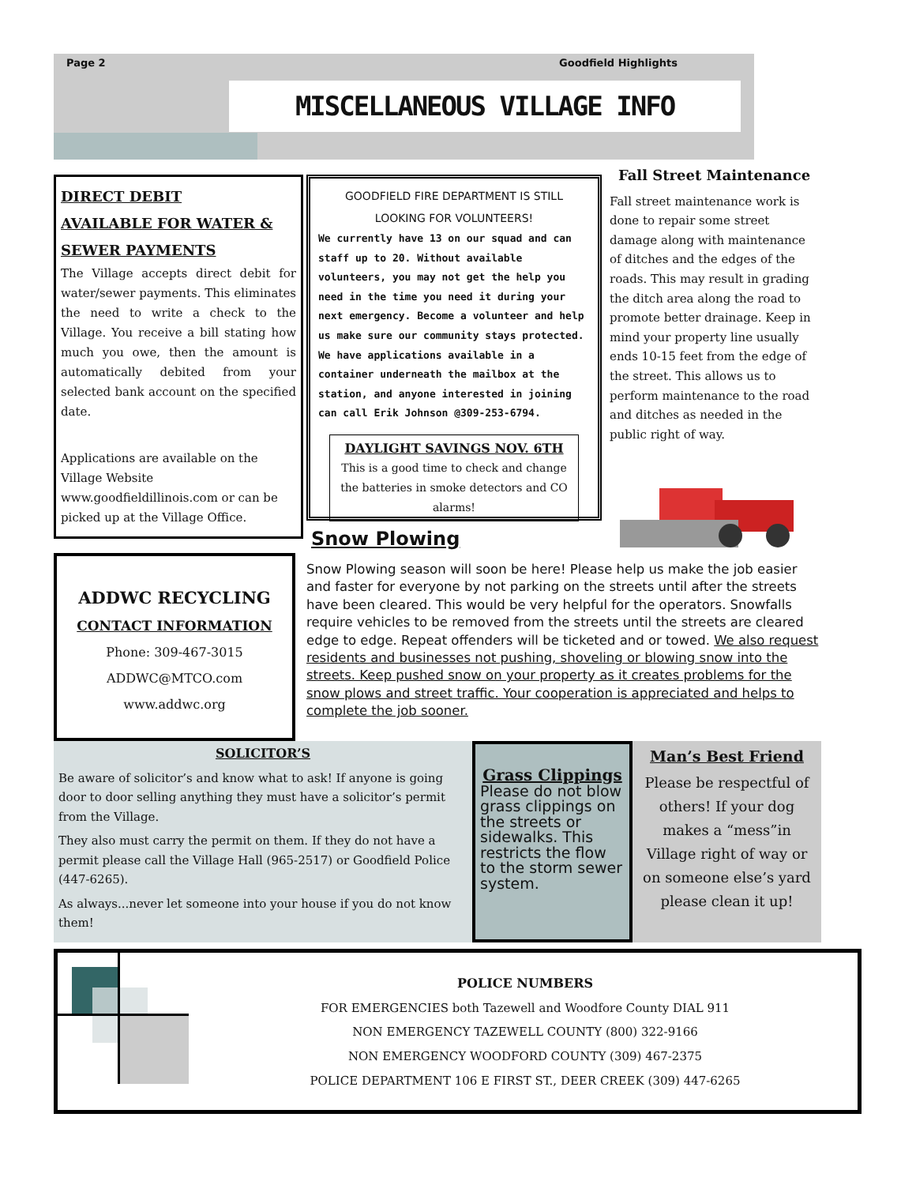Page 2 Goodfield Highlights
MISCELLANEOUS VILLAGE INFO
DIRECT DEBIT
AVAILABLE FOR WATER & SEWER PAYMENTS
The Village accepts direct debit for water/sewer payments. This eliminates the need to write a check to the Village. You receive a bill stating how much you owe, then the amount is automatically debited from your selected bank account on the specified date.
Applications are available on the Village Website www.goodfieldillinois.com or can be picked up at the Village Office.
GOODFIELD FIRE DEPARTMENT IS STILL LOOKING FOR VOLUNTEERS!
We currently have 13 on our squad and can staff up to 20. Without available volunteers, you may not get the help you need in the time you need it during your next emergency. Become a volunteer and help us make sure our community stays protected. We have applications available in a container underneath the mailbox at the station, and anyone interested in joining can call Erik Johnson @309-253-6794.
DAYLIGHT SAVINGS NOV. 6TH
This is a good time to check and change the batteries in smoke detectors and CO alarms!
Fall Street Maintenance
Fall street maintenance work is done to repair some street damage along with maintenance of ditches and the edges of the roads. This may result in grading the ditch area along the road to promote better drainage. Keep in mind your property line usually ends 10-15 feet from the edge of the street. This allows us to perform maintenance to the road and ditches as needed in the public right of way.
Snow Plowing
ADDWC RECYCLING
CONTACT INFORMATION
Phone: 309-467-3015
ADDWC@MTCO.com
www.addwc.org
Snow Plowing season will soon be here! Please help us make the job easier and faster for everyone by not parking on the streets until after the streets have been cleared. This would be very helpful for the operators. Snowfalls require vehicles to be removed from the streets until the streets are cleared edge to edge. Repeat offenders will be ticketed and or towed. We also request residents and businesses not pushing, shoveling or blowing snow into the streets. Keep pushed snow on your property as it creates problems for the snow plows and street traffic. Your cooperation is appreciated and helps to complete the job sooner.
SOLICITOR’S
Be aware of solicitor’s and know what to ask! If anyone is going door to door selling anything they must have a solicitor’s permit from the Village.
They also must carry the permit on them. If they do not have a permit please call the Village Hall (965-2517) or Goodfield Police (447-6265).
As always...never let someone into your house if you do not know them!
Grass Clippings
Please do not blow grass clippings on the streets or sidewalks. This restricts the flow to the storm sewer system.
Man’s Best Friend
Please be respectful of others! If your dog makes a “mess”in Village right of way or on someone else’s yard please clean it up!
POLICE NUMBERS
FOR EMERGENCIES both Tazewell and Woodfore County DIAL 911
NON EMERGENCY TAZEWELL COUNTY (800) 322-9166
NON EMERGENCY WOODFORD COUNTY (309) 467-2375
POLICE DEPARTMENT 106 E FIRST ST., DEER CREEK (309) 447-6265